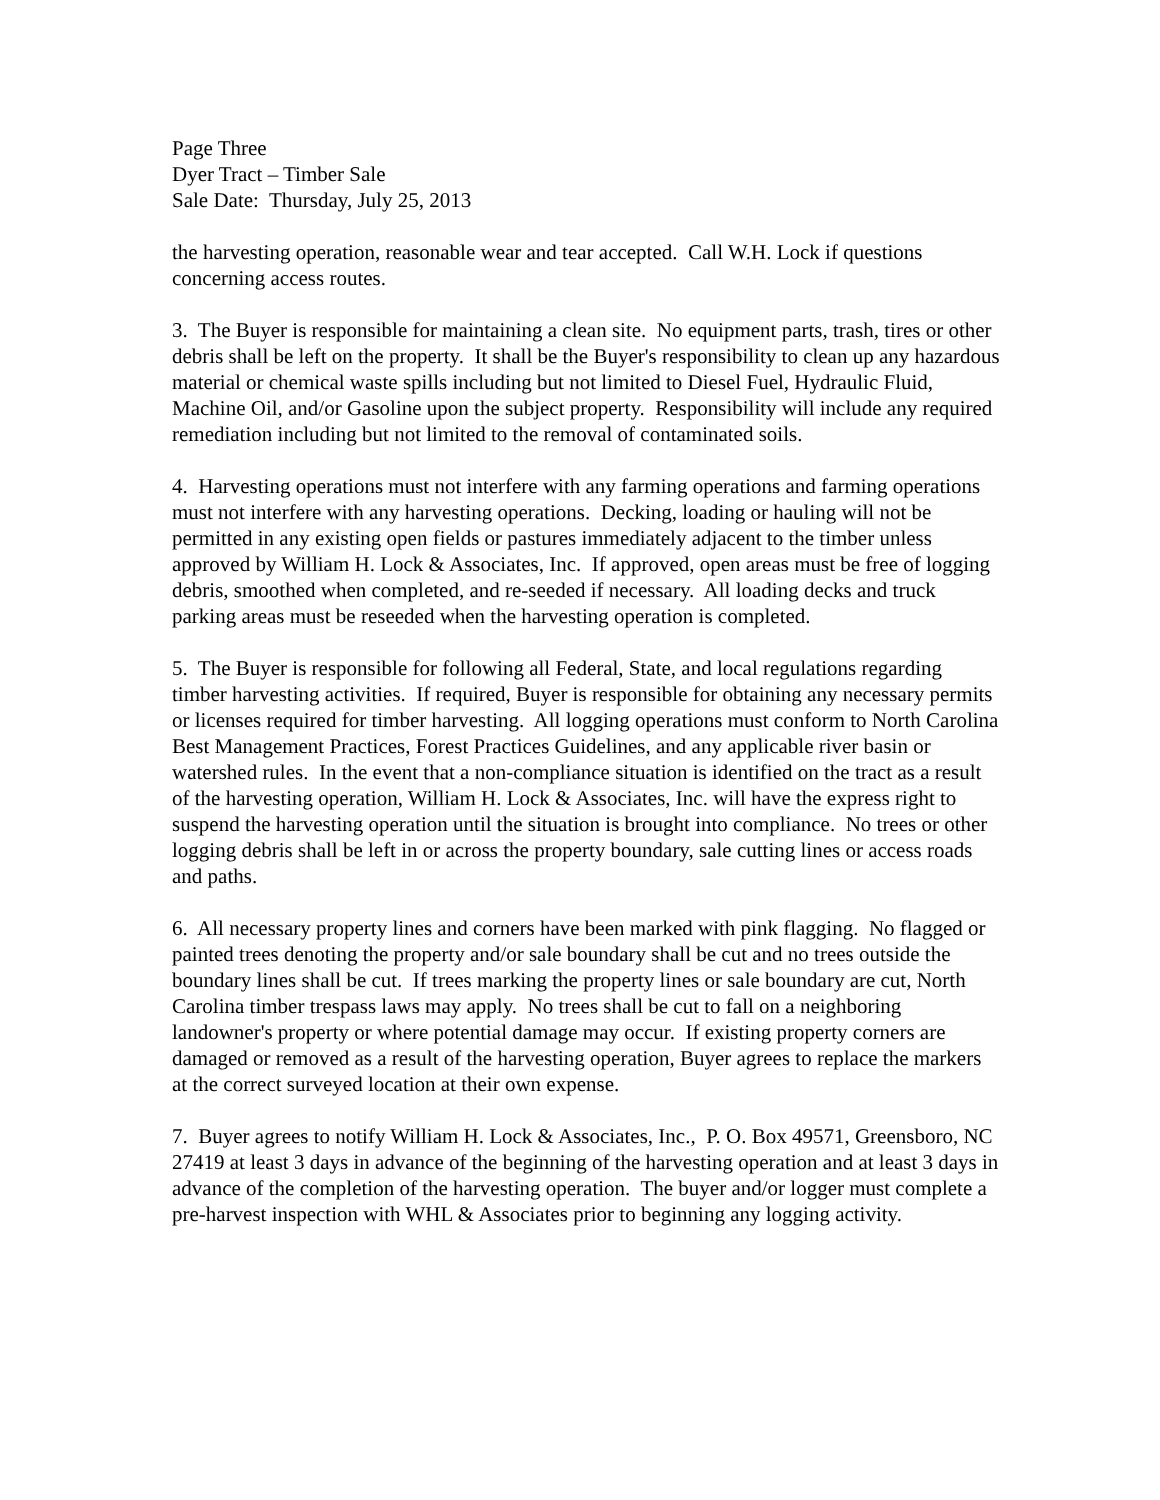Page Three
Dyer Tract – Timber Sale
Sale Date: Thursday, July 25, 2013
the harvesting operation, reasonable wear and tear accepted. Call W.H. Lock if questions concerning access routes.
3. The Buyer is responsible for maintaining a clean site. No equipment parts, trash, tires or other debris shall be left on the property. It shall be the Buyer's responsibility to clean up any hazardous material or chemical waste spills including but not limited to Diesel Fuel, Hydraulic Fluid, Machine Oil, and/or Gasoline upon the subject property. Responsibility will include any required remediation including but not limited to the removal of contaminated soils.
4. Harvesting operations must not interfere with any farming operations and farming operations must not interfere with any harvesting operations. Decking, loading or hauling will not be permitted in any existing open fields or pastures immediately adjacent to the timber unless approved by William H. Lock & Associates, Inc. If approved, open areas must be free of logging debris, smoothed when completed, and re-seeded if necessary. All loading decks and truck parking areas must be reseeded when the harvesting operation is completed.
5. The Buyer is responsible for following all Federal, State, and local regulations regarding timber harvesting activities. If required, Buyer is responsible for obtaining any necessary permits or licenses required for timber harvesting. All logging operations must conform to North Carolina Best Management Practices, Forest Practices Guidelines, and any applicable river basin or watershed rules. In the event that a non-compliance situation is identified on the tract as a result of the harvesting operation, William H. Lock & Associates, Inc. will have the express right to suspend the harvesting operation until the situation is brought into compliance. No trees or other logging debris shall be left in or across the property boundary, sale cutting lines or access roads and paths.
6. All necessary property lines and corners have been marked with pink flagging. No flagged or painted trees denoting the property and/or sale boundary shall be cut and no trees outside the boundary lines shall be cut. If trees marking the property lines or sale boundary are cut, North Carolina timber trespass laws may apply. No trees shall be cut to fall on a neighboring landowner's property or where potential damage may occur. If existing property corners are damaged or removed as a result of the harvesting operation, Buyer agrees to replace the markers at the correct surveyed location at their own expense.
7. Buyer agrees to notify William H. Lock & Associates, Inc., P. O. Box 49571, Greensboro, NC 27419 at least 3 days in advance of the beginning of the harvesting operation and at least 3 days in advance of the completion of the harvesting operation. The buyer and/or logger must complete a pre-harvest inspection with WHL & Associates prior to beginning any logging activity.